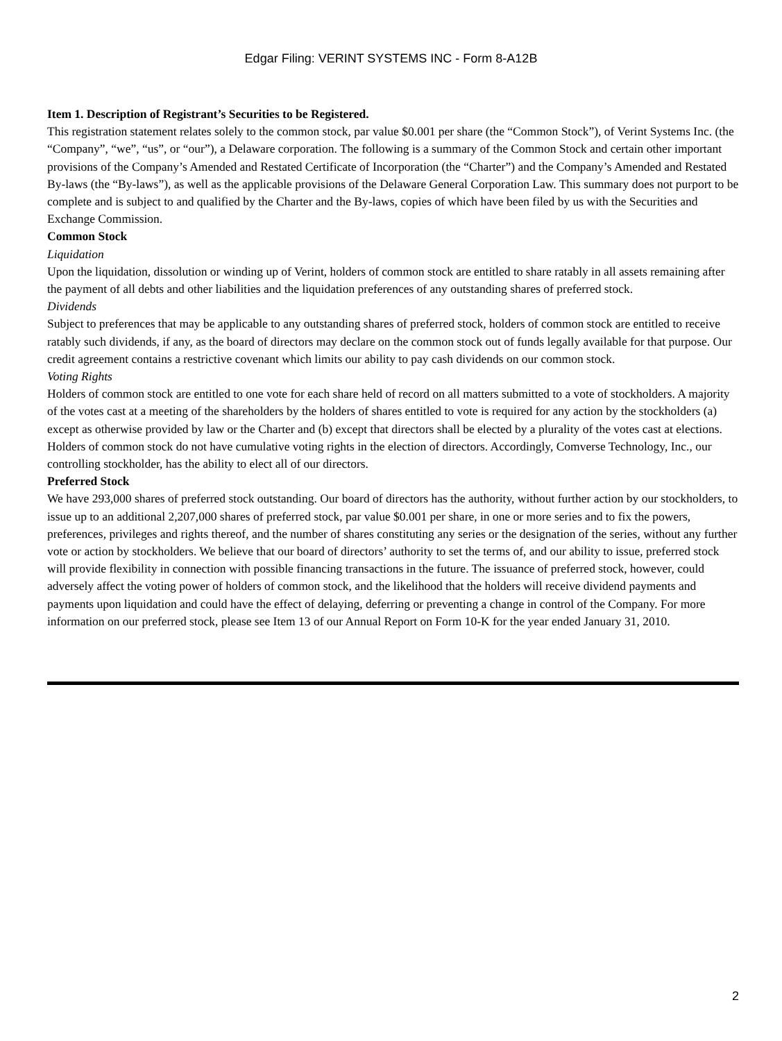Edgar Filing: VERINT SYSTEMS INC - Form 8-A12B
Item 1. Description of Registrant’s Securities to be Registered.
This registration statement relates solely to the common stock, par value $0.001 per share (the “Common Stock”), of Verint Systems Inc. (the “Company”, “we”, “us”, or “our”), a Delaware corporation. The following is a summary of the Common Stock and certain other important provisions of the Company’s Amended and Restated Certificate of Incorporation (the “Charter”) and the Company’s Amended and Restated By-laws (the “By-laws”), as well as the applicable provisions of the Delaware General Corporation Law. This summary does not purport to be complete and is subject to and qualified by the Charter and the By-laws, copies of which have been filed by us with the Securities and Exchange Commission.
Common Stock
Liquidation
Upon the liquidation, dissolution or winding up of Verint, holders of common stock are entitled to share ratably in all assets remaining after the payment of all debts and other liabilities and the liquidation preferences of any outstanding shares of preferred stock.
Dividends
Subject to preferences that may be applicable to any outstanding shares of preferred stock, holders of common stock are entitled to receive ratably such dividends, if any, as the board of directors may declare on the common stock out of funds legally available for that purpose. Our credit agreement contains a restrictive covenant which limits our ability to pay cash dividends on our common stock.
Voting Rights
Holders of common stock are entitled to one vote for each share held of record on all matters submitted to a vote of stockholders. A majority of the votes cast at a meeting of the shareholders by the holders of shares entitled to vote is required for any action by the stockholders (a) except as otherwise provided by law or the Charter and (b) except that directors shall be elected by a plurality of the votes cast at elections. Holders of common stock do not have cumulative voting rights in the election of directors. Accordingly, Comverse Technology, Inc., our controlling stockholder, has the ability to elect all of our directors.
Preferred Stock
We have 293,000 shares of preferred stock outstanding. Our board of directors has the authority, without further action by our stockholders, to issue up to an additional 2,207,000 shares of preferred stock, par value $0.001 per share, in one or more series and to fix the powers, preferences, privileges and rights thereof, and the number of shares constituting any series or the designation of the series, without any further vote or action by stockholders. We believe that our board of directors’ authority to set the terms of, and our ability to issue, preferred stock will provide flexibility in connection with possible financing transactions in the future. The issuance of preferred stock, however, could adversely affect the voting power of holders of common stock, and the likelihood that the holders will receive dividend payments and payments upon liquidation and could have the effect of delaying, deferring or preventing a change in control of the Company. For more information on our preferred stock, please see Item 13 of our Annual Report on Form 10-K for the year ended January 31, 2010.
2